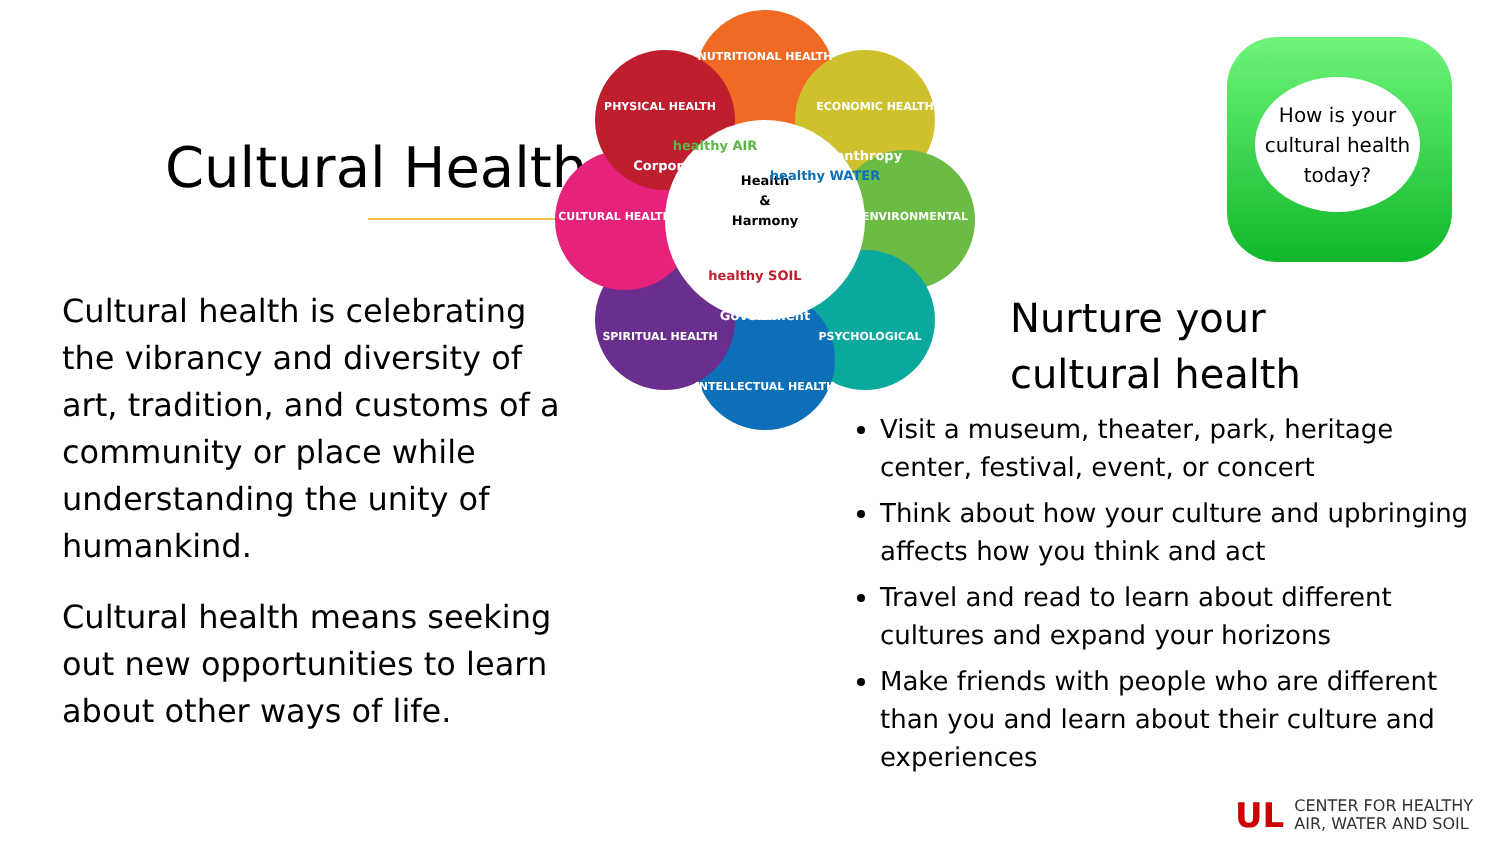Cultural Health
Cultural health is celebrating the vibrancy and diversity of art, tradition, and customs of a community or place while understanding the unity of humankind.
Cultural health means seeking out new opportunities to learn about other ways of life.
NUTRITIONAL HEALTH
ECONOMIC HEALTH
ENVIRONMENTAL
PSYCHOLOGICAL
INTELLECTUAL HEALTH
SPIRITUAL HEALTH
CULTURAL HEALTH
PHYSICAL HEALTH
Health
&
Harmony
healthy AIR
healthy WATER
healthy SOIL
Government
Corporate
Philanthropy
How is your cultural health today?
Nurture your
cultural health
Visit a museum, theater, park, heritage center, festival, event, or concert
Think about how your culture and upbringing affects how you think and act
Travel and read to learn about different cultures and expand your horizons
Make friends with people who are different than you and learn about their culture and experiences
UL CENTER FOR HEALTHY
AIR, WATER AND SOIL